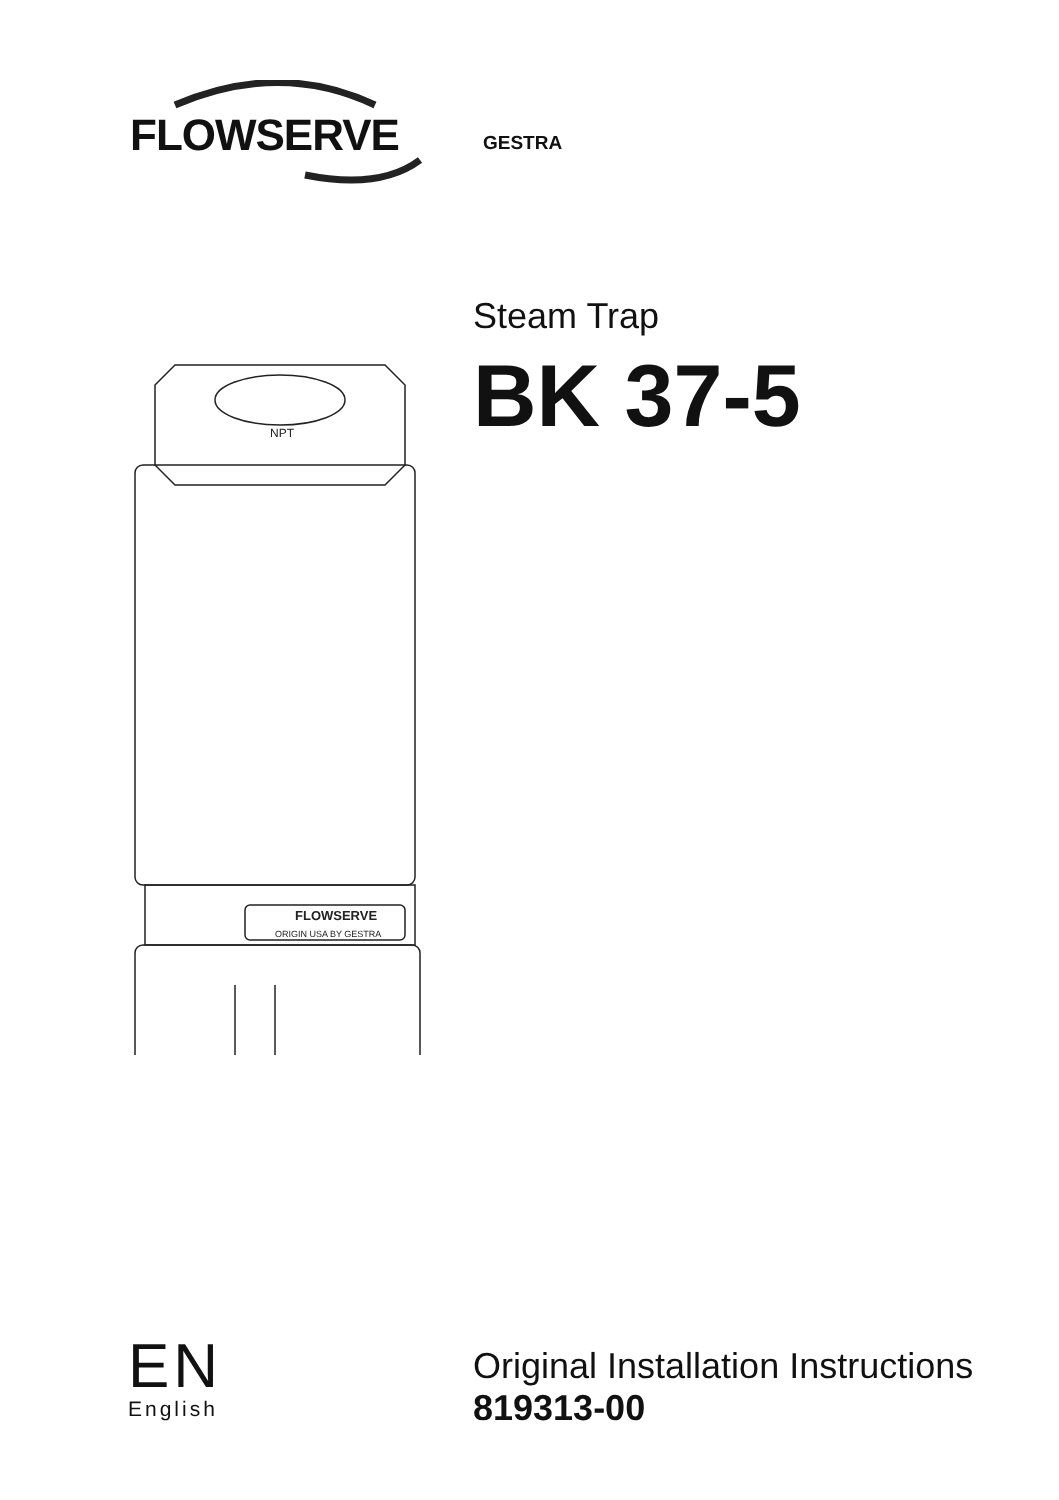FLOWSERVE
GESTRA
Steam Trap
BK 37-5
NPT
FLOWSERVE
ORIGIN USA BY GESTRA
EN
English
Original Installation Instructions
819313-00